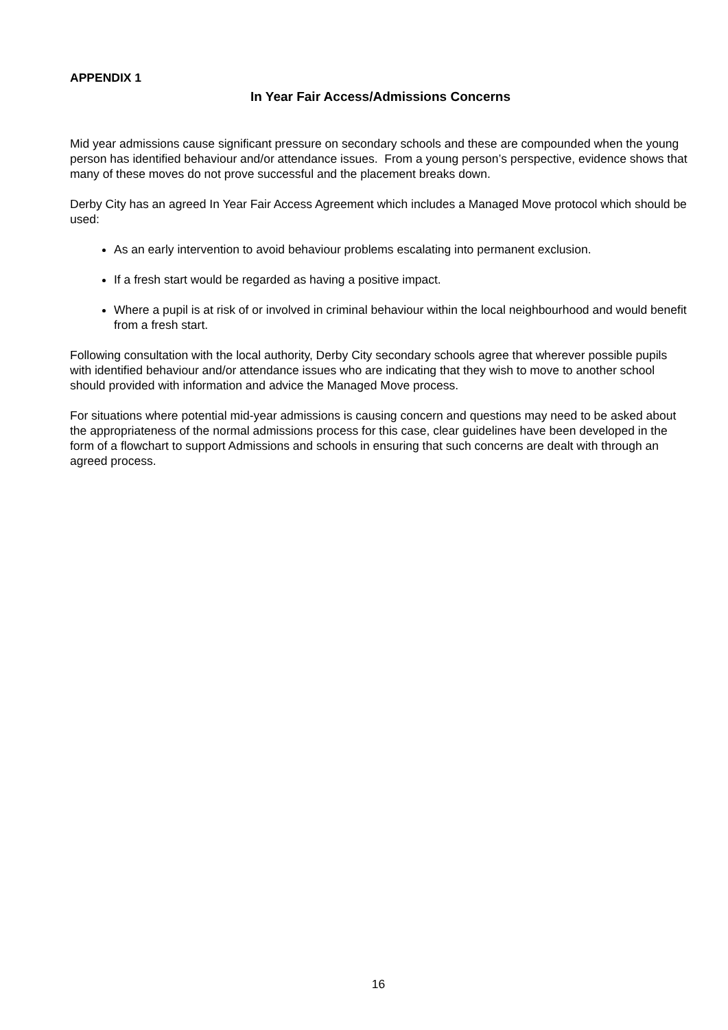APPENDIX 1
In Year Fair Access/Admissions Concerns
Mid year admissions cause significant pressure on secondary schools and these are compounded when the young person has identified behaviour and/or attendance issues. From a young person’s perspective, evidence shows that many of these moves do not prove successful and the placement breaks down.
Derby City has an agreed In Year Fair Access Agreement which includes a Managed Move protocol which should be used:
As an early intervention to avoid behaviour problems escalating into permanent exclusion.
If a fresh start would be regarded as having a positive impact.
Where a pupil is at risk of or involved in criminal behaviour within the local neighbourhood and would benefit from a fresh start.
Following consultation with the local authority, Derby City secondary schools agree that wherever possible pupils with identified behaviour and/or attendance issues who are indicating that they wish to move to another school should provided with information and advice the Managed Move process.
For situations where potential mid-year admissions is causing concern and questions may need to be asked about the appropriateness of the normal admissions process for this case, clear guidelines have been developed in the form of a flowchart to support Admissions and schools in ensuring that such concerns are dealt with through an agreed process.
16